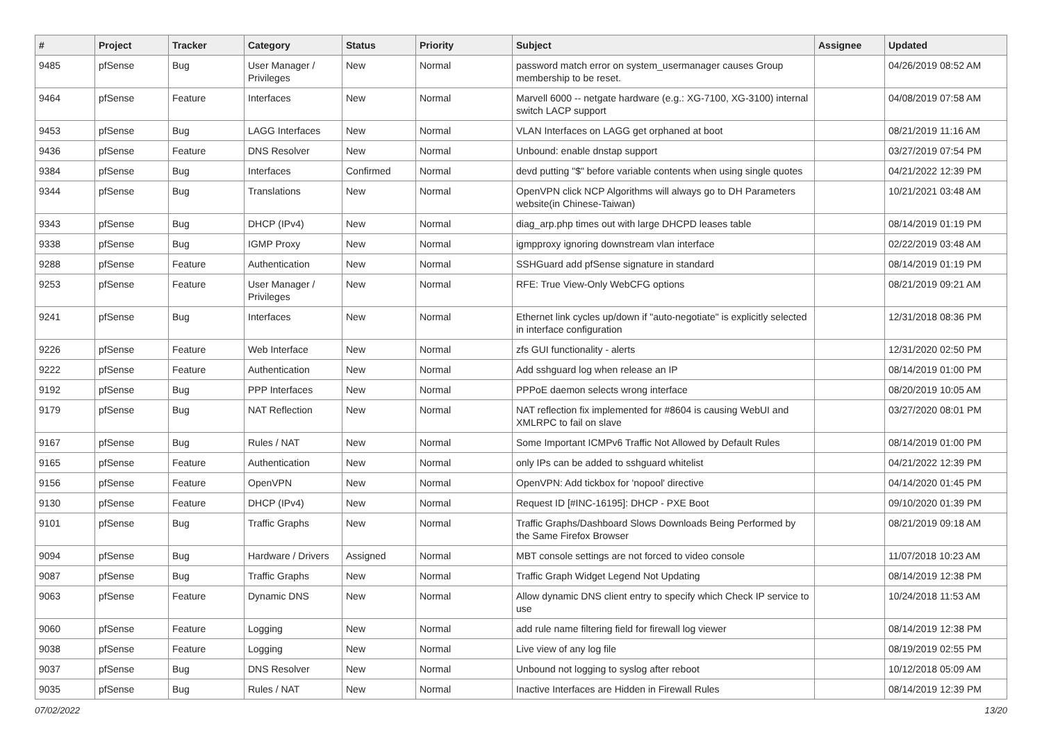| # | Project | Tracker | Category | Status | Priority | Subject | Assignee | Updated |
| --- | --- | --- | --- | --- | --- | --- | --- | --- |
| 9485 | pfSense | Bug | User Manager / Privileges | New | Normal | password match error on system_usermanager causes Group membership to be reset. | | 04/26/2019 08:52 AM |
| 9464 | pfSense | Feature | Interfaces | New | Normal | Marvell 6000 -- netgate hardware (e.g.: XG-7100, XG-3100) internal switch LACP support | | 04/08/2019 07:58 AM |
| 9453 | pfSense | Bug | LAGG Interfaces | New | Normal | VLAN Interfaces on LAGG get orphaned at boot | | 08/21/2019 11:16 AM |
| 9436 | pfSense | Feature | DNS Resolver | New | Normal | Unbound: enable dnstap support | | 03/27/2019 07:54 PM |
| 9384 | pfSense | Bug | Interfaces | Confirmed | Normal | devd putting "$" before variable contents when using single quotes | | 04/21/2022 12:39 PM |
| 9344 | pfSense | Bug | Translations | New | Normal | OpenVPN click NCP Algorithms will always go to DH Parameters website(in Chinese-Taiwan) | | 10/21/2021 03:48 AM |
| 9343 | pfSense | Bug | DHCP (IPv4) | New | Normal | diag_arp.php times out with large DHCPD leases table | | 08/14/2019 01:19 PM |
| 9338 | pfSense | Bug | IGMP Proxy | New | Normal | igmpproxy ignoring downstream vlan interface | | 02/22/2019 03:48 AM |
| 9288 | pfSense | Feature | Authentication | New | Normal | SSHGuard add pfSense signature in standard | | 08/14/2019 01:19 PM |
| 9253 | pfSense | Feature | User Manager / Privileges | New | Normal | RFE: True View-Only WebCFG options | | 08/21/2019 09:21 AM |
| 9241 | pfSense | Bug | Interfaces | New | Normal | Ethernet link cycles up/down if "auto-negotiate" is explicitly selected in interface configuration | | 12/31/2018 08:36 PM |
| 9226 | pfSense | Feature | Web Interface | New | Normal | zfs GUI functionality - alerts | | 12/31/2020 02:50 PM |
| 9222 | pfSense | Feature | Authentication | New | Normal | Add sshguard log when release an IP | | 08/14/2019 01:00 PM |
| 9192 | pfSense | Bug | PPP Interfaces | New | Normal | PPPoE daemon selects wrong interface | | 08/20/2019 10:05 AM |
| 9179 | pfSense | Bug | NAT Reflection | New | Normal | NAT reflection fix implemented for #8604 is causing WebUI and XMLRPC to fail on slave | | 03/27/2020 08:01 PM |
| 9167 | pfSense | Bug | Rules / NAT | New | Normal | Some Important ICMPv6 Traffic Not Allowed by Default Rules | | 08/14/2019 01:00 PM |
| 9165 | pfSense | Feature | Authentication | New | Normal | only IPs can be added to sshguard whitelist | | 04/21/2022 12:39 PM |
| 9156 | pfSense | Feature | OpenVPN | New | Normal | OpenVPN: Add tickbox for 'nopool' directive | | 04/14/2020 01:45 PM |
| 9130 | pfSense | Feature | DHCP (IPv4) | New | Normal | Request ID [#INC-16195]: DHCP - PXE Boot | | 09/10/2020 01:39 PM |
| 9101 | pfSense | Bug | Traffic Graphs | New | Normal | Traffic Graphs/Dashboard Slows Downloads Being Performed by the Same Firefox Browser | | 08/21/2019 09:18 AM |
| 9094 | pfSense | Bug | Hardware / Drivers | Assigned | Normal | MBT console settings are not forced to video console | | 11/07/2018 10:23 AM |
| 9087 | pfSense | Bug | Traffic Graphs | New | Normal | Traffic Graph Widget Legend Not Updating | | 08/14/2019 12:38 PM |
| 9063 | pfSense | Feature | Dynamic DNS | New | Normal | Allow dynamic DNS client entry to specify which Check IP service to use | | 10/24/2018 11:53 AM |
| 9060 | pfSense | Feature | Logging | New | Normal | add rule name filtering field for firewall log viewer | | 08/14/2019 12:38 PM |
| 9038 | pfSense | Feature | Logging | New | Normal | Live view of any log file | | 08/19/2019 02:55 PM |
| 9037 | pfSense | Bug | DNS Resolver | New | Normal | Unbound not logging to syslog after reboot | | 10/12/2018 05:09 AM |
| 9035 | pfSense | Bug | Rules / NAT | New | Normal | Inactive Interfaces are Hidden in Firewall Rules | | 08/14/2019 12:39 PM |
07/02/2022 13/20